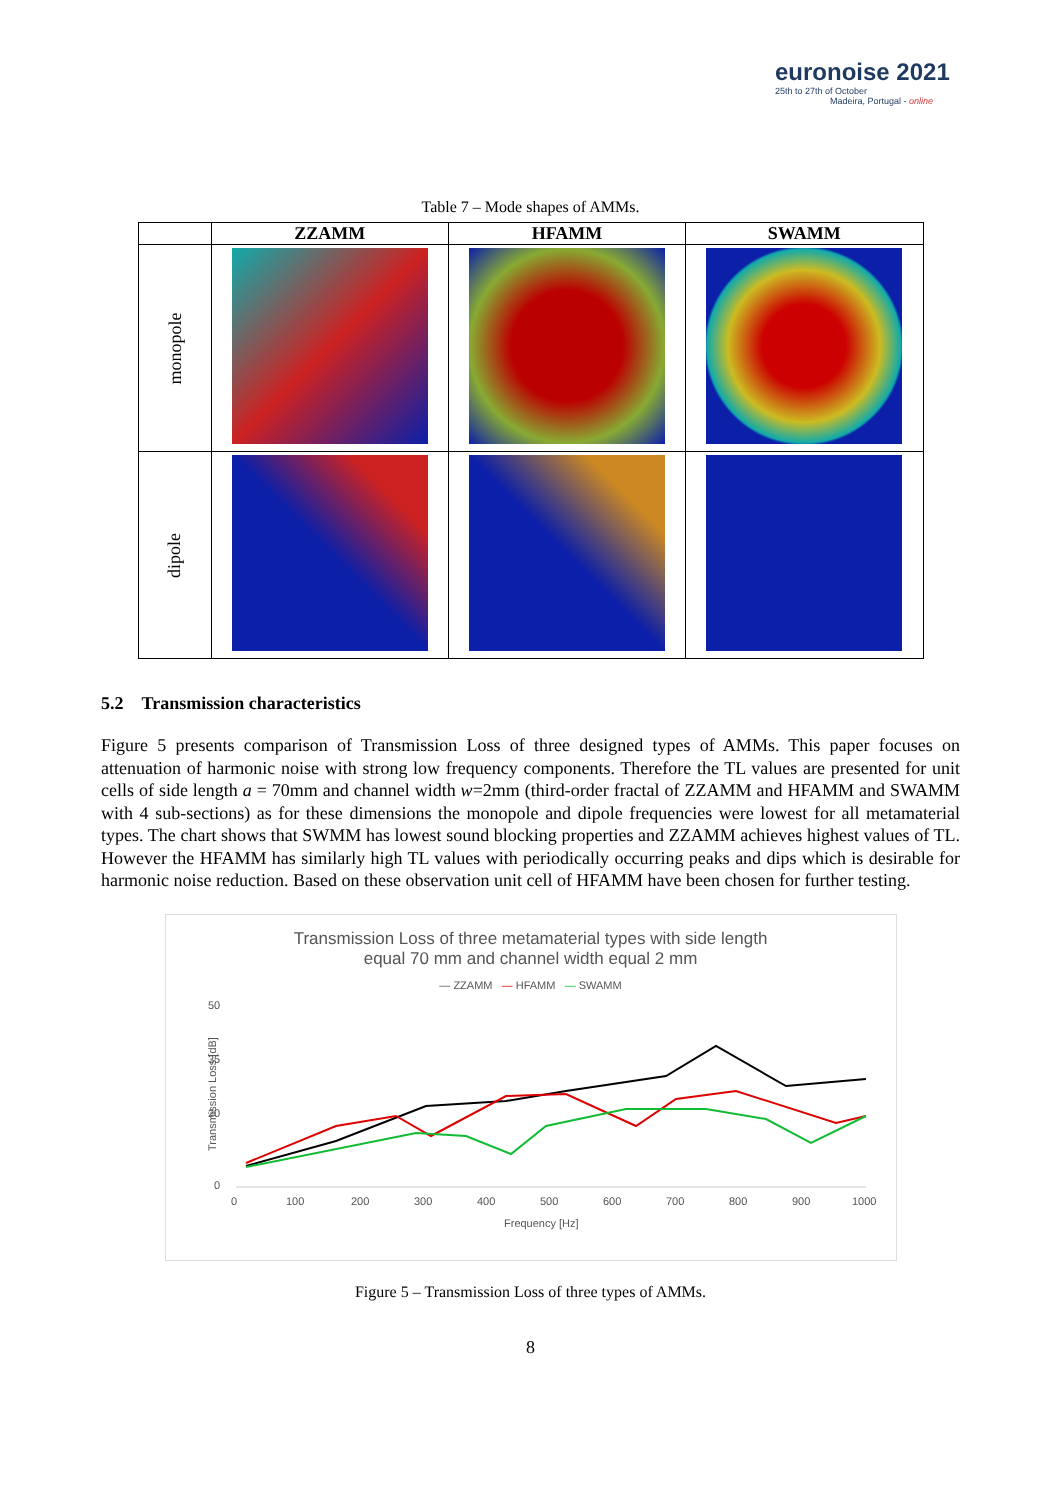euronoise 2021
25th to 27th of October
Madeira, Portugal - online
Table 7 – Mode shapes of AMMs.
| | ZZAMM | HFAMM | SWAMM |
| --- | --- | --- | --- |
| monopole | | | |
| dipole | | | |
5.2 Transmission characteristics
Figure 5 presents comparison of Transmission Loss of three designed types of AMMs. This paper focuses on attenuation of harmonic noise with strong low frequency components. Therefore the TL values are presented for unit cells of side length a = 70mm and channel width w=2mm (third-order fractal of ZZAMM and HFAMM and SWAMM with 4 sub-sections) as for these dimensions the monopole and dipole frequencies were lowest for all metamaterial types. The chart shows that SWMM has lowest sound blocking properties and ZZAMM achieves highest values of TL. However the HFAMM has similarly high TL values with periodically occurring peaks and dips which is desirable for harmonic noise reduction. Based on these observation unit cell of HFAMM have been chosen for further testing.
Transmission Loss of three metamaterial types with side length
equal 70 mm and channel width equal 2 mm
— ZZAMM — HFAMM — SWAMM
Transmission Loss [dB]
50
35
20
0
0
100
200
300
400
500
600
700
800
900
1000
Frequency [Hz]
Figure 5 – Transmission Loss of three types of AMMs.
8